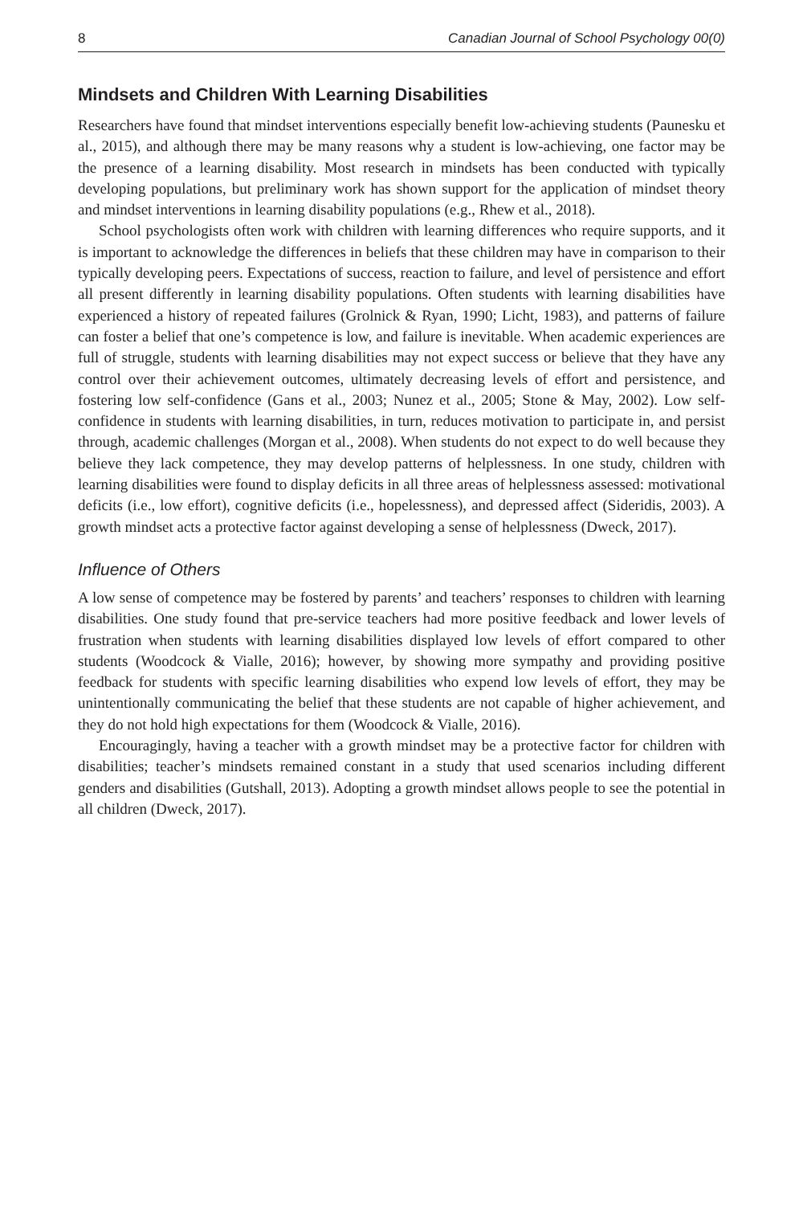8 Canadian Journal of School Psychology 00(0)
Mindsets and Children With Learning Disabilities
Researchers have found that mindset interventions especially benefit low-achieving students (Paunesku et al., 2015), and although there may be many reasons why a student is low-achieving, one factor may be the presence of a learning disability. Most research in mindsets has been conducted with typically developing populations, but preliminary work has shown support for the application of mindset theory and mindset interventions in learning disability populations (e.g., Rhew et al., 2018).
School psychologists often work with children with learning differences who require supports, and it is important to acknowledge the differences in beliefs that these children may have in comparison to their typically developing peers. Expectations of success, reaction to failure, and level of persistence and effort all present differently in learning disability populations. Often students with learning disabilities have experienced a history of repeated failures (Grolnick & Ryan, 1990; Licht, 1983), and patterns of failure can foster a belief that one’s competence is low, and failure is inevitable. When academic experiences are full of struggle, students with learning disabilities may not expect success or believe that they have any control over their achievement outcomes, ultimately decreasing levels of effort and persistence, and fostering low self-confidence (Gans et al., 2003; Nunez et al., 2005; Stone & May, 2002). Low self-confidence in students with learning disabilities, in turn, reduces motivation to participate in, and persist through, academic challenges (Morgan et al., 2008). When students do not expect to do well because they believe they lack competence, they may develop patterns of helplessness. In one study, children with learning disabilities were found to display deficits in all three areas of helplessness assessed: motivational deficits (i.e., low effort), cognitive deficits (i.e., hopelessness), and depressed affect (Sideridis, 2003). A growth mindset acts a protective factor against developing a sense of helplessness (Dweck, 2017).
Influence of Others
A low sense of competence may be fostered by parents’ and teachers’ responses to children with learning disabilities. One study found that pre-service teachers had more positive feedback and lower levels of frustration when students with learning disabilities displayed low levels of effort compared to other students (Woodcock & Vialle, 2016); however, by showing more sympathy and providing positive feedback for students with specific learning disabilities who expend low levels of effort, they may be unintentionally communicating the belief that these students are not capable of higher achievement, and they do not hold high expectations for them (Woodcock & Vialle, 2016).
Encouragingly, having a teacher with a growth mindset may be a protective factor for children with disabilities; teacher’s mindsets remained constant in a study that used scenarios including different genders and disabilities (Gutshall, 2013). Adopting a growth mindset allows people to see the potential in all children (Dweck, 2017).